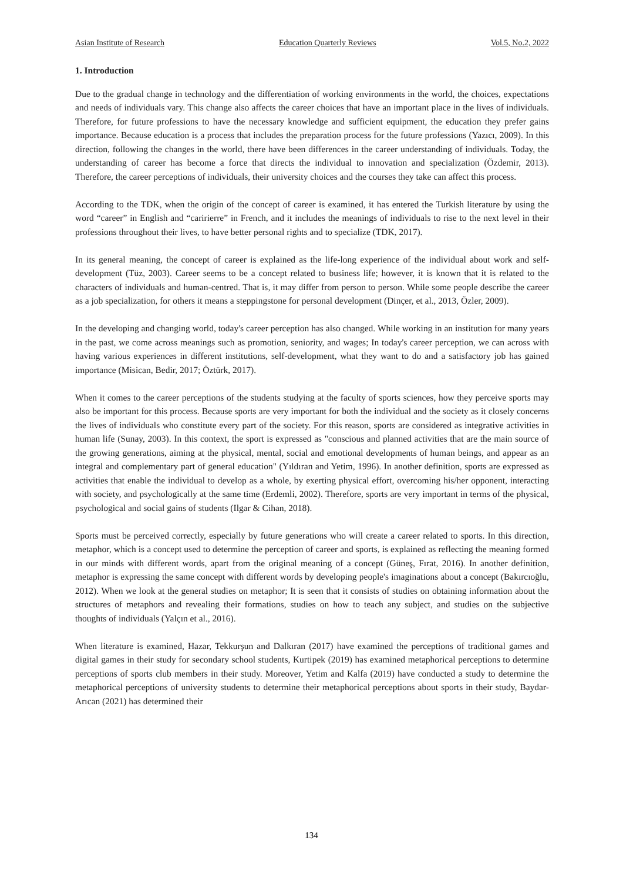Asian Institute of Research Education Quarterly Reviews Vol.5, No.2, 2022
1. Introduction
Due to the gradual change in technology and the differentiation of working environments in the world, the choices, expectations and needs of individuals vary. This change also affects the career choices that have an important place in the lives of individuals. Therefore, for future professions to have the necessary knowledge and sufficient equipment, the education they prefer gains importance. Because education is a process that includes the preparation process for the future professions (Yazıcı, 2009). In this direction, following the changes in the world, there have been differences in the career understanding of individuals. Today, the understanding of career has become a force that directs the individual to innovation and specialization (Özdemir, 2013). Therefore, the career perceptions of individuals, their university choices and the courses they take can affect this process.
According to the TDK, when the origin of the concept of career is examined, it has entered the Turkish literature by using the word “career” in English and “caririerre” in French, and it includes the meanings of individuals to rise to the next level in their professions throughout their lives, to have better personal rights and to specialize (TDK, 2017).
In its general meaning, the concept of career is explained as the life-long experience of the individual about work and self-development (Tüz, 2003). Career seems to be a concept related to business life; however, it is known that it is related to the characters of individuals and human-centred. That is, it may differ from person to person. While some people describe the career as a job specialization, for others it means a steppingstone for personal development (Dinçer, et al., 2013, Özler, 2009).
In the developing and changing world, today's career perception has also changed. While working in an institution for many years in the past, we come across meanings such as promotion, seniority, and wages; In today's career perception, we can across with having various experiences in different institutions, self-development, what they want to do and a satisfactory job has gained importance (Misican, Bedir, 2017; Öztürk, 2017).
When it comes to the career perceptions of the students studying at the faculty of sports sciences, how they perceive sports may also be important for this process. Because sports are very important for both the individual and the society as it closely concerns the lives of individuals who constitute every part of the society. For this reason, sports are considered as integrative activities in human life (Sunay, 2003). In this context, the sport is expressed as "conscious and planned activities that are the main source of the growing generations, aiming at the physical, mental, social and emotional developments of human beings, and appear as an integral and complementary part of general education" (Yıldıran and Yetim, 1996). In another definition, sports are expressed as activities that enable the individual to develop as a whole, by exerting physical effort, overcoming his/her opponent, interacting with society, and psychologically at the same time (Erdemli, 2002). Therefore, sports are very important in terms of the physical, psychological and social gains of students (Ilgar & Cihan, 2018).
Sports must be perceived correctly, especially by future generations who will create a career related to sports. In this direction, metaphor, which is a concept used to determine the perception of career and sports, is explained as reflecting the meaning formed in our minds with different words, apart from the original meaning of a concept (Güneş, Fırat, 2016). In another definition, metaphor is expressing the same concept with different words by developing people's imaginations about a concept (Bakırcıoğlu, 2012). When we look at the general studies on metaphor; It is seen that it consists of studies on obtaining information about the structures of metaphors and revealing their formations, studies on how to teach any subject, and studies on the subjective thoughts of individuals (Yalçın et al., 2016).
When literature is examined, Hazar, Tekkurşun and Dalkıran (2017) have examined the perceptions of traditional games and digital games in their study for secondary school students, Kurtipek (2019) has examined metaphorical perceptions to determine perceptions of sports club members in their study. Moreover, Yetim and Kalfa (2019) have conducted a study to determine the metaphorical perceptions of university students to determine their metaphorical perceptions about sports in their study, Baydar-Arıcan (2021) has determined their
134